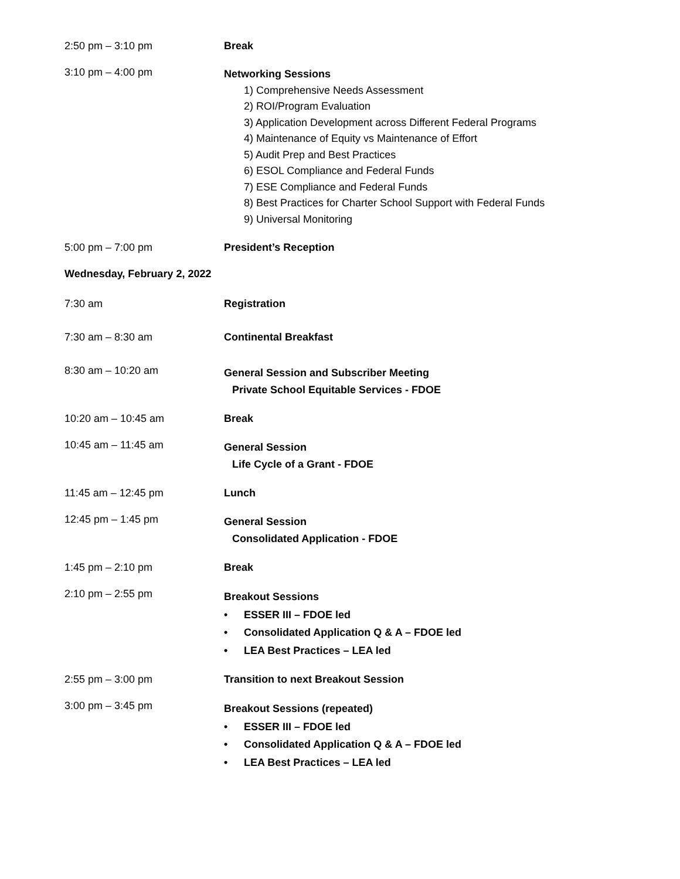2:50 pm – 3:10 pm Break
3:10 pm – 4:00 pm
Networking Sessions
1) Comprehensive Needs Assessment
2) ROI/Program Evaluation
3) Application Development across Different Federal Programs
4) Maintenance of Equity vs Maintenance of Effort
5) Audit Prep and Best Practices
6) ESOL Compliance and Federal Funds
7) ESE Compliance and Federal Funds
8) Best Practices for Charter School Support with Federal Funds
9) Universal Monitoring
5:00 pm – 7:00 pm President’s Reception
Wednesday, February 2, 2022
7:30 am Registration
7:30 am – 8:30 am Continental Breakfast
8:30 am – 10:20 am
General Session and Subscriber Meeting
Private School Equitable Services - FDOE
10:20 am – 10:45 am Break
10:45 am – 11:45 am
General Session
Life Cycle of a Grant - FDOE
11:45 am – 12:45 pm Lunch
12:45 pm – 1:45 pm
General Session
Consolidated Application - FDOE
1:45 pm – 2:10 pm Break
2:10 pm – 2:55 pm
Breakout Sessions
• ESSER III – FDOE led
• Consolidated Application Q & A – FDOE led
• LEA Best Practices – LEA led
2:55 pm – 3:00 pm Transition to next Breakout Session
3:00 pm – 3:45 pm
Breakout Sessions (repeated)
• ESSER III – FDOE led
• Consolidated Application Q & A – FDOE led
• LEA Best Practices – LEA led